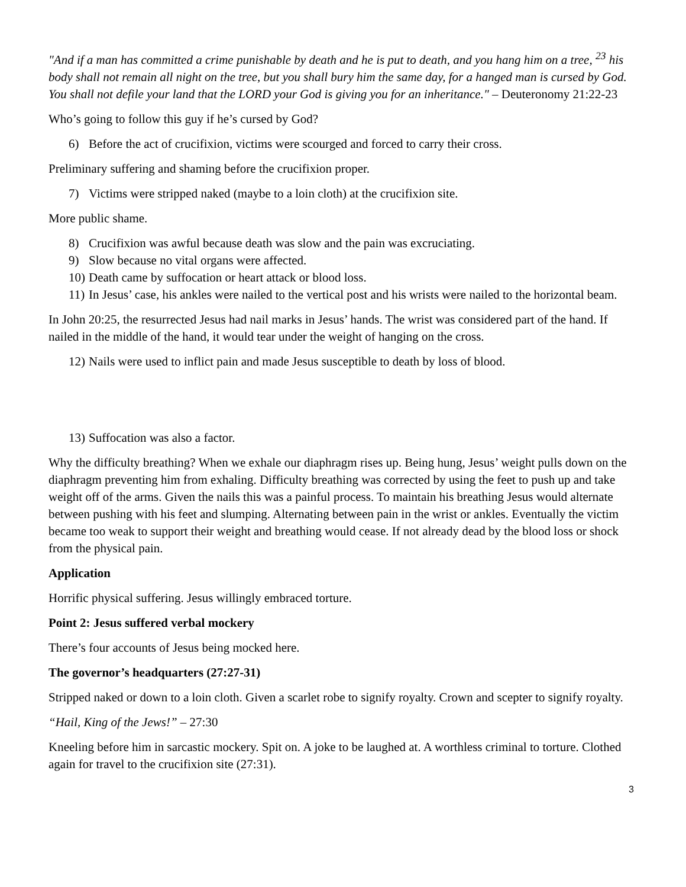"And if a man has committed a crime punishable by death and he is put to death, and you hang him on a tree, <sup>23</sup> his body shall not remain all night on the tree, but you shall bury him the same day, for a hanged man is cursed by God. You shall not defile your land that the LORD your God is giving you for an inheritance." – Deuteronomy 21:22-23
Who’s going to follow this guy if he’s cursed by God?
6) Before the act of crucifixion, victims were scourged and forced to carry their cross.
Preliminary suffering and shaming before the crucifixion proper.
7) Victims were stripped naked (maybe to a loin cloth) at the crucifixion site.
More public shame.
8) Crucifixion was awful because death was slow and the pain was excruciating.
9) Slow because no vital organs were affected.
10) Death came by suffocation or heart attack or blood loss.
11) In Jesus’ case, his ankles were nailed to the vertical post and his wrists were nailed to the horizontal beam.
In John 20:25, the resurrected Jesus had nail marks in Jesus’ hands. The wrist was considered part of the hand. If nailed in the middle of the hand, it would tear under the weight of hanging on the cross.
12) Nails were used to inflict pain and made Jesus susceptible to death by loss of blood.
13) Suffocation was also a factor.
Why the difficulty breathing? When we exhale our diaphragm rises up. Being hung, Jesus’ weight pulls down on the diaphragm preventing him from exhaling. Difficulty breathing was corrected by using the feet to push up and take weight off of the arms. Given the nails this was a painful process. To maintain his breathing Jesus would alternate between pushing with his feet and slumping. Alternating between pain in the wrist or ankles. Eventually the victim became too weak to support their weight and breathing would cease. If not already dead by the blood loss or shock from the physical pain.
Application
Horrific physical suffering. Jesus willingly embraced torture.
Point 2: Jesus suffered verbal mockery
There’s four accounts of Jesus being mocked here.
The governor’s headquarters (27:27-31)
Stripped naked or down to a loin cloth. Given a scarlet robe to signify royalty. Crown and scepter to signify royalty.
“Hail, King of the Jews!” – 27:30
Kneeling before him in sarcastic mockery. Spit on. A joke to be laughed at. A worthless criminal to torture. Clothed again for travel to the crucifixion site (27:31).
3